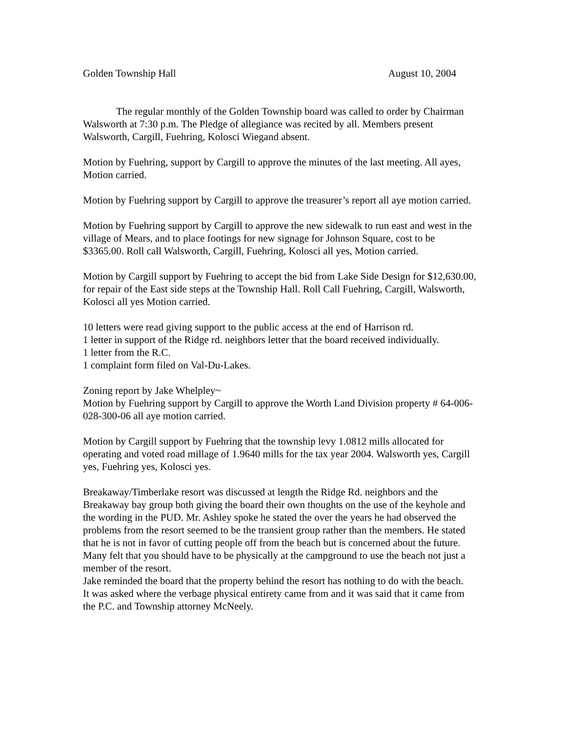Golden Township Hall August 10, 2004
The regular monthly of the Golden Township board was called to order by Chairman Walsworth at 7:30 p.m. The Pledge of allegiance was recited by all. Members present Walsworth, Cargill, Fuehring, Kolosci Wiegand absent.
Motion by Fuehring, support by Cargill to approve the minutes of the last meeting. All ayes, Motion carried.
Motion by Fuehring support by Cargill to approve the treasurer’s report all aye motion carried.
Motion by Fuehring support by Cargill to approve the new sidewalk to run east and west in the village of Mears, and to place footings for new signage for Johnson Square, cost to be $3365.00. Roll call Walsworth, Cargill, Fuehring, Kolosci all yes, Motion carried.
Motion by Cargill support by Fuehring to accept the bid from Lake Side Design for $12,630.00, for repair of the East side steps at the Township Hall. Roll Call Fuehring, Cargill, Walsworth, Kolosci all yes Motion carried.
10 letters were read giving support to the public access at the end of Harrison rd.
1 letter in support of the Ridge rd. neighbors letter that the board received individually.
1 letter from the R.C.
1 complaint form filed on Val-Du-Lakes.
Zoning report by Jake Whelpley~
Motion by Fuehring support by Cargill to approve the Worth Land Division property # 64-006-028-300-06 all aye motion carried.
Motion by Cargill support by Fuehring that the township levy 1.0812 mills allocated for operating and voted road millage of 1.9640 mills for the tax year 2004. Walsworth yes, Cargill yes, Fuehring yes, Kolosci yes.
Breakaway/Timberlake resort was discussed at length the Ridge Rd. neighbors and the Breakaway bay group both giving the board their own thoughts on the use of the keyhole and the wording in the PUD. Mr. Ashley spoke he stated the over the years he had observed the problems from the resort seemed to be the transient group rather than the members. He stated that he is not in favor of cutting people off from the beach but is concerned about the future. Many felt that you should have to be physically at the campground to use the beach not just a member of the resort.
Jake reminded the board that the property behind the resort has nothing to do with the beach.
It was asked where the verbage physical entirety came from and it was said that it came from the P.C. and Township attorney McNeely.